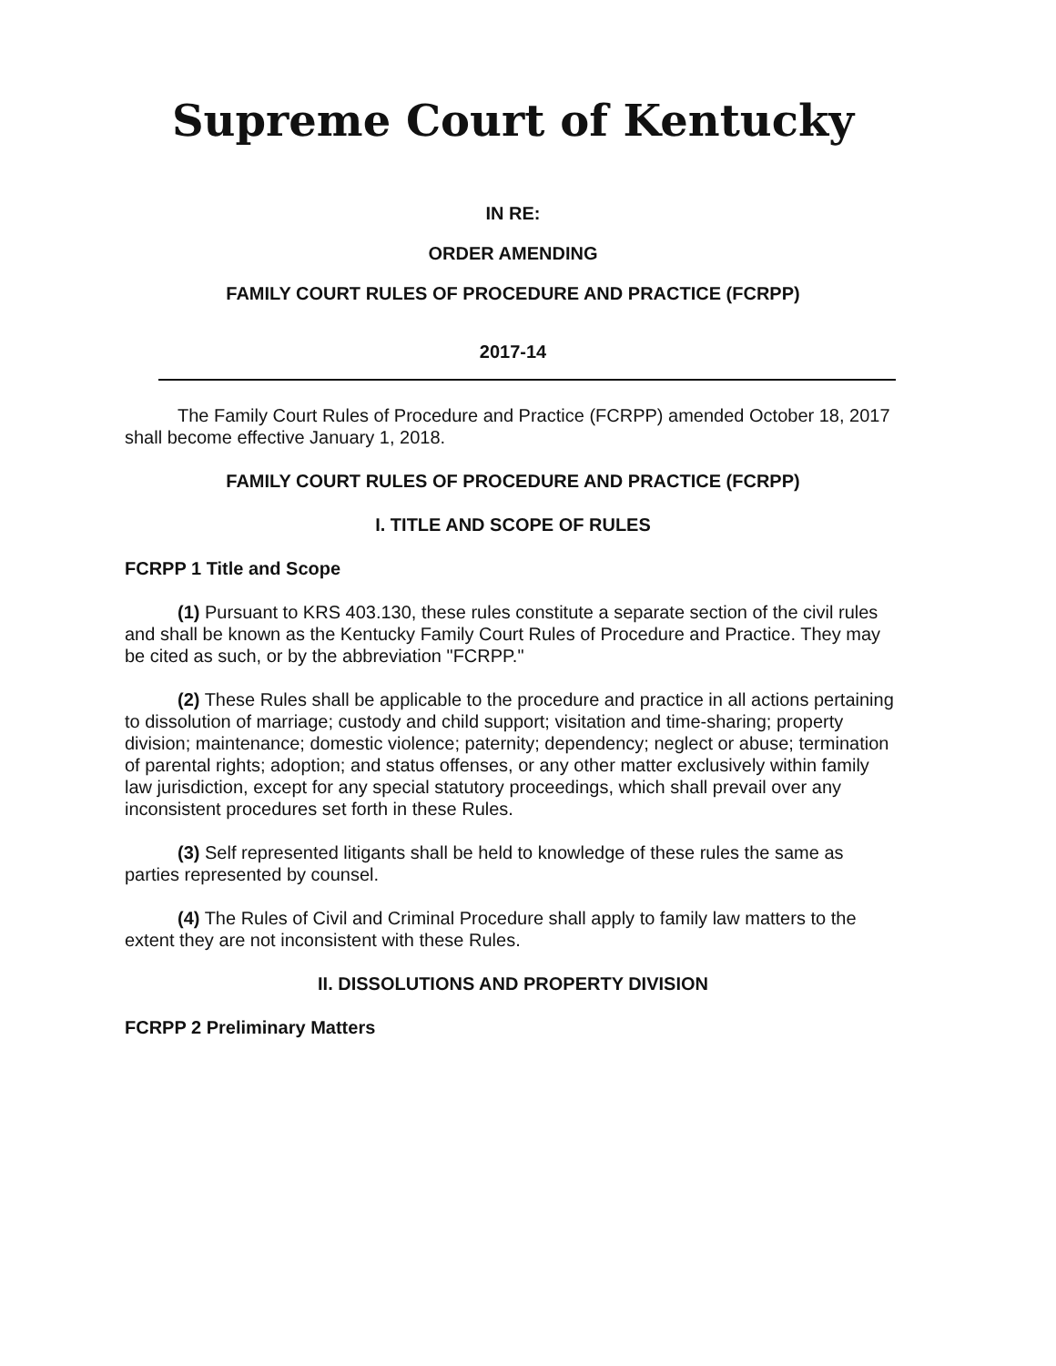Supreme Court of Kentucky
IN RE:
ORDER AMENDING
FAMILY COURT RULES OF PROCEDURE AND PRACTICE (FCRPP)
2017-14
The Family Court Rules of Procedure and Practice (FCRPP) amended October 18, 2017 shall become effective January 1, 2018.
FAMILY COURT RULES OF PROCEDURE AND PRACTICE (FCRPP)
I. TITLE AND SCOPE OF RULES
FCRPP 1 Title and Scope
(1) Pursuant to KRS 403.130, these rules constitute a separate section of the civil rules and shall be known as the Kentucky Family Court Rules of Procedure and Practice. They may be cited as such, or by the abbreviation "FCRPP."
(2) These Rules shall be applicable to the procedure and practice in all actions pertaining to dissolution of marriage; custody and child support; visitation and time-sharing; property division; maintenance; domestic violence; paternity; dependency; neglect or abuse; termination of parental rights; adoption; and status offenses, or any other matter exclusively within family law jurisdiction, except for any special statutory proceedings, which shall prevail over any inconsistent procedures set forth in these Rules.
(3) Self represented litigants shall be held to knowledge of these rules the same as parties represented by counsel.
(4) The Rules of Civil and Criminal Procedure shall apply to family law matters to the extent they are not inconsistent with these Rules.
II. DISSOLUTIONS AND PROPERTY DIVISION
FCRPP 2 Preliminary Matters